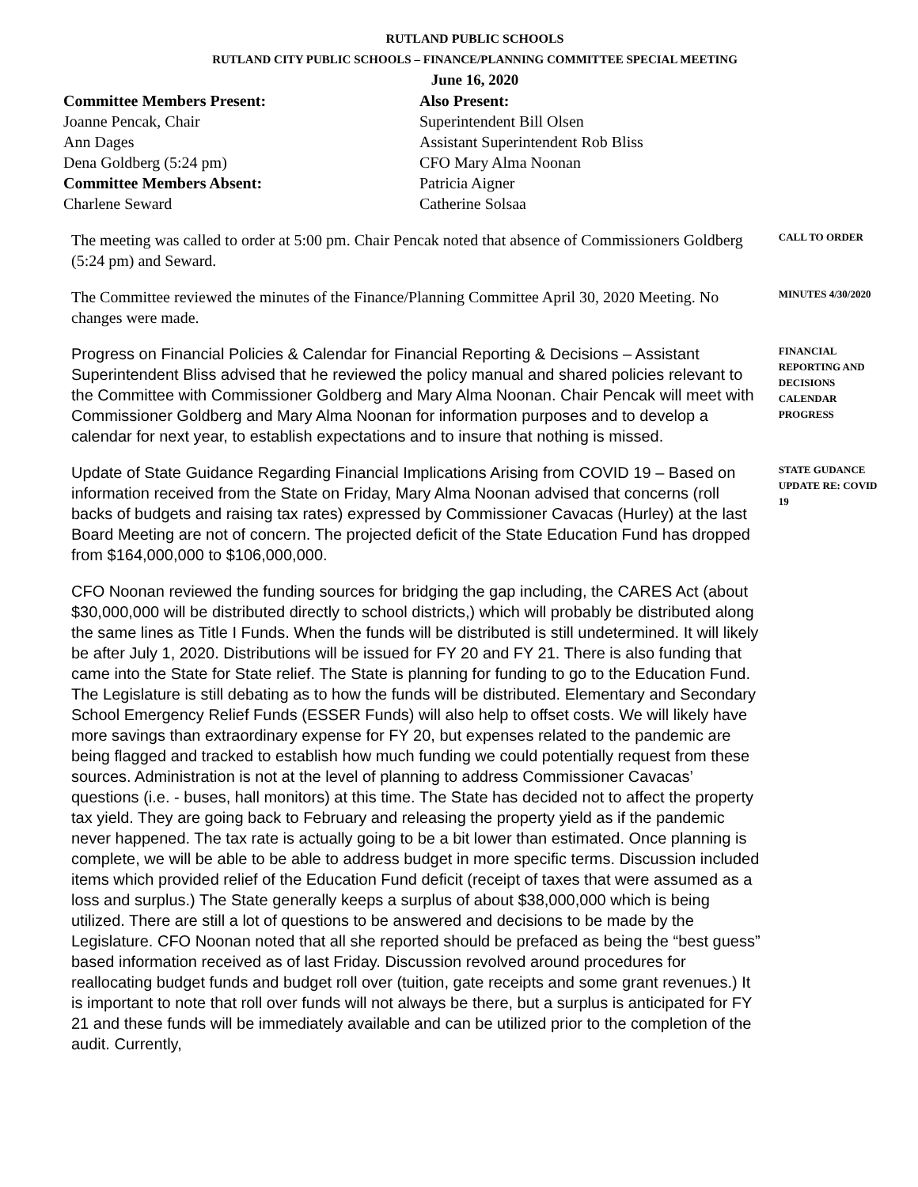RUTLAND PUBLIC SCHOOLS
RUTLAND CITY PUBLIC SCHOOLS – FINANCE/PLANNING COMMITTEE SPECIAL MEETING
June 16, 2020
Committee Members Present:
Joanne Pencak, Chair
Ann Dages
Dena Goldberg (5:24 pm)
Committee Members Absent:
Charlene Seward
Also Present:
Superintendent Bill Olsen
Assistant Superintendent Rob Bliss
CFO Mary Alma Noonan
Patricia Aigner
Catherine Solsaa
The meeting was called to order at 5:00 pm. Chair Pencak noted that absence of Commissioners Goldberg (5:24 pm) and Seward.
CALL TO ORDER
The Committee reviewed the minutes of the Finance/Planning Committee April 30, 2020 Meeting. No changes were made.
MINUTES 4/30/2020
Progress on Financial Policies & Calendar for Financial Reporting & Decisions – Assistant Superintendent Bliss advised that he reviewed the policy manual and shared policies relevant to the Committee with Commissioner Goldberg and Mary Alma Noonan. Chair Pencak will meet with Commissioner Goldberg and Mary Alma Noonan for information purposes and to develop a calendar for next year, to establish expectations and to insure that nothing is missed.
FINANCIAL REPORTING AND DECISIONS CALENDAR PROGRESS
Update of State Guidance Regarding Financial Implications Arising from COVID 19 – Based on information received from the State on Friday, Mary Alma Noonan advised that concerns (roll backs of budgets and raising tax rates) expressed by Commissioner Cavacas (Hurley) at the last Board Meeting are not of concern. The projected deficit of the State Education Fund has dropped from $164,000,000 to $106,000,000.
STATE GUDANCE UPDATE RE: COVID 19
CFO Noonan reviewed the funding sources for bridging the gap including, the CARES Act (about $30,000,000 will be distributed directly to school districts,) which will probably be distributed along the same lines as Title I Funds. When the funds will be distributed is still undetermined. It will likely be after July 1, 2020. Distributions will be issued for FY 20 and FY 21. There is also funding that came into the State for State relief. The State is planning for funding to go to the Education Fund. The Legislature is still debating as to how the funds will be distributed. Elementary and Secondary School Emergency Relief Funds (ESSER Funds) will also help to offset costs. We will likely have more savings than extraordinary expense for FY 20, but expenses related to the pandemic are being flagged and tracked to establish how much funding we could potentially request from these sources. Administration is not at the level of planning to address Commissioner Cavacas’ questions (i.e. - buses, hall monitors) at this time. The State has decided not to affect the property tax yield. They are going back to February and releasing the property yield as if the pandemic never happened. The tax rate is actually going to be a bit lower than estimated. Once planning is complete, we will be able to be able to address budget in more specific terms. Discussion included items which provided relief of the Education Fund deficit (receipt of taxes that were assumed as a loss and surplus.) The State generally keeps a surplus of about $38,000,000 which is being utilized. There are still a lot of questions to be answered and decisions to be made by the Legislature. CFO Noonan noted that all she reported should be prefaced as being the “best guess” based information received as of last Friday. Discussion revolved around procedures for reallocating budget funds and budget roll over (tuition, gate receipts and some grant revenues.) It is important to note that roll over funds will not always be there, but a surplus is anticipated for FY 21 and these funds will be immediately available and can be utilized prior to the completion of the audit. Currently,